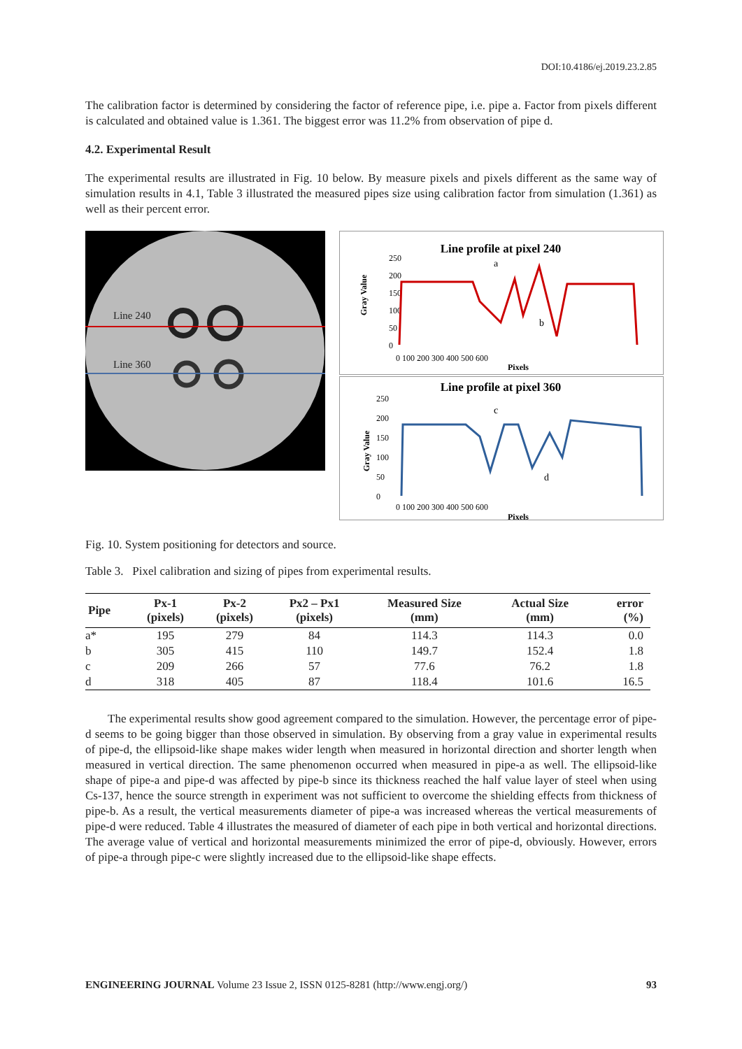DOI:10.4186/ej.2019.23.2.85
The calibration factor is determined by considering the factor of reference pipe, i.e. pipe a. Factor from pixels different is calculated and obtained value is 1.361. The biggest error was 11.2% from observation of pipe d.
4.2. Experimental Result
The experimental results are illustrated in Fig. 10 below. By measure pixels and pixels different as the same way of simulation results in 4.1, Table 3 illustrated the measured pipes size using calibration factor from simulation (1.361) as well as their percent error.
Line 240
Line 360
Line profile at pixel 240
a
b
Gray Value
250
200
150
100
50
0
0 100 200 300 400 500 600
Pixels
Line profile at pixel 360
c
d
Gray Value
250
200
150
100
50
0
0 100 200 300 400 500 600
Pixels
Fig. 10. System positioning for detectors and source.
Table 3. Pixel calibration and sizing of pipes from experimental results.
| Pipe | Px-1 (pixels) | Px-2 (pixels) | Px2 – Px1 (pixels) | Measured Size (mm) | Actual Size (mm) | error (%) |
| --- | --- | --- | --- | --- | --- | --- |
| a* | 195 | 279 | 84 | 114.3 | 114.3 | 0.0 |
| b | 305 | 415 | 110 | 149.7 | 152.4 | 1.8 |
| c | 209 | 266 | 57 | 77.6 | 76.2 | 1.8 |
| d | 318 | 405 | 87 | 118.4 | 101.6 | 16.5 |
The experimental results show good agreement compared to the simulation. However, the percentage error of pipe-d seems to be going bigger than those observed in simulation. By observing from a gray value in experimental results of pipe-d, the ellipsoid-like shape makes wider length when measured in horizontal direction and shorter length when measured in vertical direction. The same phenomenon occurred when measured in pipe-a as well. The ellipsoid-like shape of pipe-a and pipe-d was affected by pipe-b since its thickness reached the half value layer of steel when using Cs-137, hence the source strength in experiment was not sufficient to overcome the shielding effects from thickness of pipe-b. As a result, the vertical measurements diameter of pipe-a was increased whereas the vertical measurements of pipe-d were reduced. Table 4 illustrates the measured of diameter of each pipe in both vertical and horizontal directions. The average value of vertical and horizontal measurements minimized the error of pipe-d, obviously. However, errors of pipe-a through pipe-c were slightly increased due to the ellipsoid-like shape effects.
ENGINEERING JOURNAL Volume 23 Issue 2, ISSN 0125-8281 (http://www.engj.org/) 93